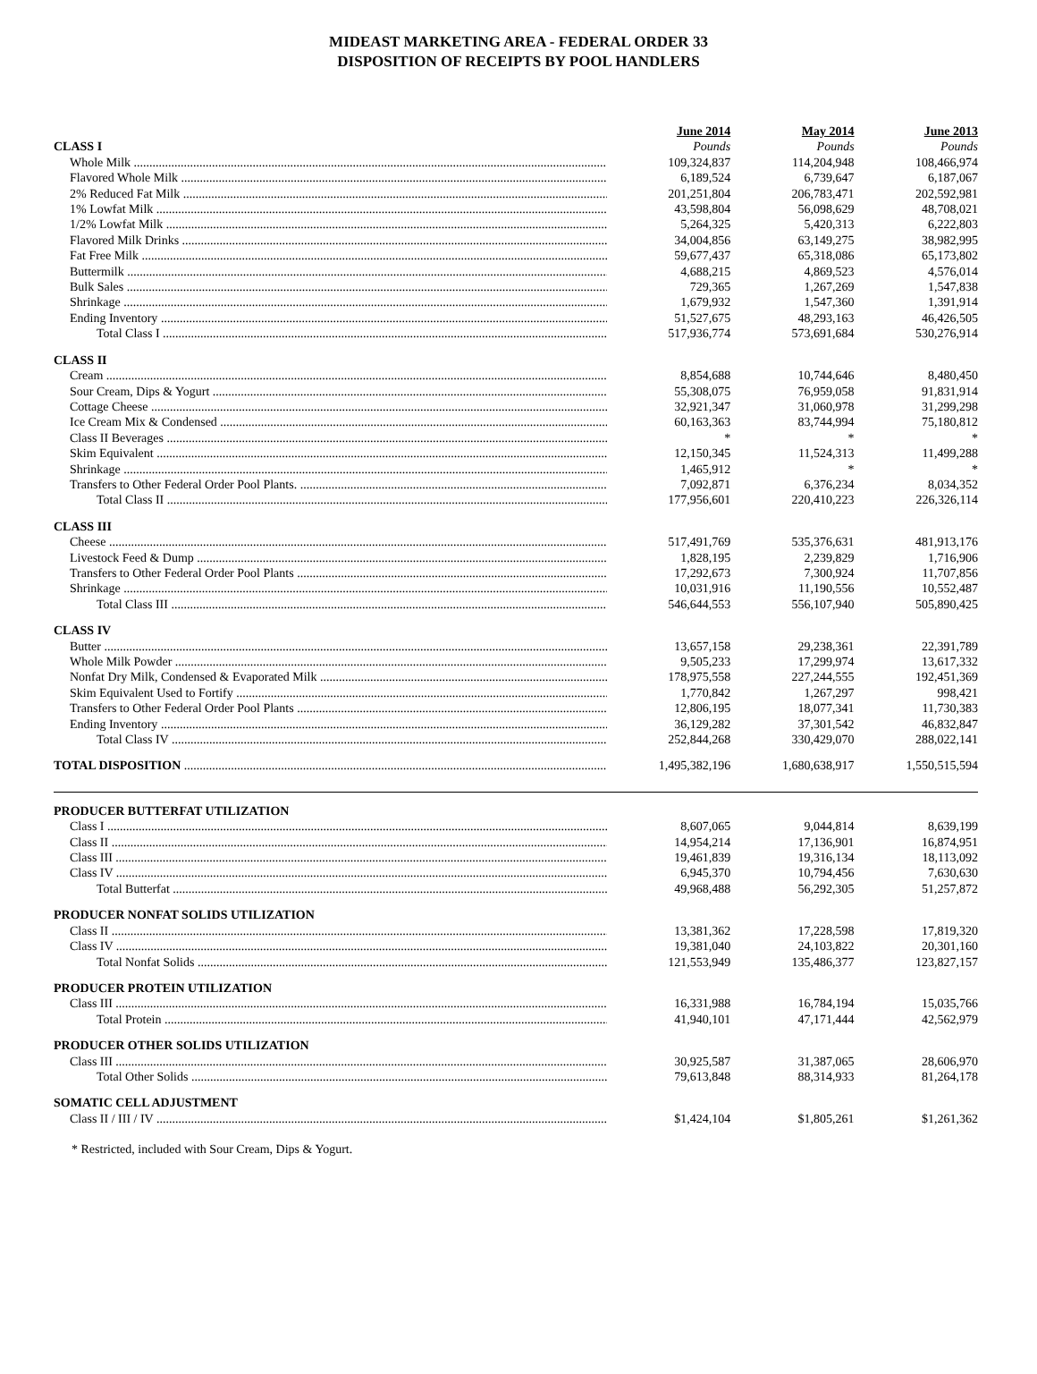MIDEAST MARKETING AREA - FEDERAL ORDER 33
DISPOSITION OF RECEIPTS BY POOL HANDLERS
| | June 2014 | May 2014 | June 2013 |
| --- | --- | --- | --- |
| CLASS I | Pounds | Pounds | Pounds |
| Whole Milk | 109,324,837 | 114,204,948 | 108,466,974 |
| Flavored Whole Milk | 6,189,524 | 6,739,647 | 6,187,067 |
| 2% Reduced Fat Milk | 201,251,804 | 206,783,471 | 202,592,981 |
| 1% Lowfat Milk | 43,598,804 | 56,098,629 | 48,708,021 |
| 1/2% Lowfat Milk | 5,264,325 | 5,420,313 | 6,222,803 |
| Flavored Milk Drinks | 34,004,856 | 63,149,275 | 38,982,995 |
| Fat Free Milk | 59,677,437 | 65,318,086 | 65,173,802 |
| Buttermilk | 4,688,215 | 4,869,523 | 4,576,014 |
| Bulk Sales | 729,365 | 1,267,269 | 1,547,838 |
| Shrinkage | 1,679,932 | 1,547,360 | 1,391,914 |
| Ending Inventory | 51,527,675 | 48,293,163 | 46,426,505 |
| Total Class I | 517,936,774 | 573,691,684 | 530,276,914 |
| CLASS II | | | |
| Cream | 8,854,688 | 10,744,646 | 8,480,450 |
| Sour Cream, Dips & Yogurt | 55,308,075 | 76,959,058 | 91,831,914 |
| Cottage Cheese | 32,921,347 | 31,060,978 | 31,299,298 |
| Ice Cream Mix & Condensed | 60,163,363 | 83,744,994 | 75,180,812 |
| Class II Beverages | * | * | * |
| Skim Equivalent | 12,150,345 | 11,524,313 | 11,499,288 |
| Shrinkage | 1,465,912 | * | * |
| Transfers to Other Federal Order Pool Plants. | 7,092,871 | 6,376,234 | 8,034,352 |
| Total Class II | 177,956,601 | 220,410,223 | 226,326,114 |
| CLASS III | | | |
| Cheese | 517,491,769 | 535,376,631 | 481,913,176 |
| Livestock Feed & Dump | 1,828,195 | 2,239,829 | 1,716,906 |
| Transfers to Other Federal Order Pool Plants | 17,292,673 | 7,300,924 | 11,707,856 |
| Shrinkage | 10,031,916 | 11,190,556 | 10,552,487 |
| Total Class III | 546,644,553 | 556,107,940 | 505,890,425 |
| CLASS IV | | | |
| Butter | 13,657,158 | 29,238,361 | 22,391,789 |
| Whole Milk Powder | 9,505,233 | 17,299,974 | 13,617,332 |
| Nonfat Dry Milk, Condensed & Evaporated Milk | 178,975,558 | 227,244,555 | 192,451,369 |
| Skim Equivalent Used to Fortify | 1,770,842 | 1,267,297 | 998,421 |
| Transfers to Other Federal Order Pool Plants | 12,806,195 | 18,077,341 | 11,730,383 |
| Ending Inventory | 36,129,282 | 37,301,542 | 46,832,847 |
| Total Class IV | 252,844,268 | 330,429,070 | 288,022,141 |
| TOTAL DISPOSITION | 1,495,382,196 | 1,680,638,917 | 1,550,515,594 |
| PRODUCER BUTTERFAT UTILIZATION | | | |
| Class I | 8,607,065 | 9,044,814 | 8,639,199 |
| Class II | 14,954,214 | 17,136,901 | 16,874,951 |
| Class III | 19,461,839 | 19,316,134 | 18,113,092 |
| Class IV | 6,945,370 | 10,794,456 | 7,630,630 |
| Total Butterfat | 49,968,488 | 56,292,305 | 51,257,872 |
| PRODUCER NONFAT SOLIDS UTILIZATION | | | |
| Class II | 13,381,362 | 17,228,598 | 17,819,320 |
| Class IV | 19,381,040 | 24,103,822 | 20,301,160 |
| Total Nonfat Solids | 121,553,949 | 135,486,377 | 123,827,157 |
| PRODUCER PROTEIN UTILIZATION | | | |
| Class III | 16,331,988 | 16,784,194 | 15,035,766 |
| Total Protein | 41,940,101 | 47,171,444 | 42,562,979 |
| PRODUCER OTHER SOLIDS UTILIZATION | | | |
| Class III | 30,925,587 | 31,387,065 | 28,606,970 |
| Total Other Solids | 79,613,848 | 88,314,933 | 81,264,178 |
| SOMATIC CELL ADJUSTMENT | | | |
| Class II / III / IV | $1,424,104 | $1,805,261 | $1,261,362 |
* Restricted, included with Sour Cream, Dips & Yogurt.